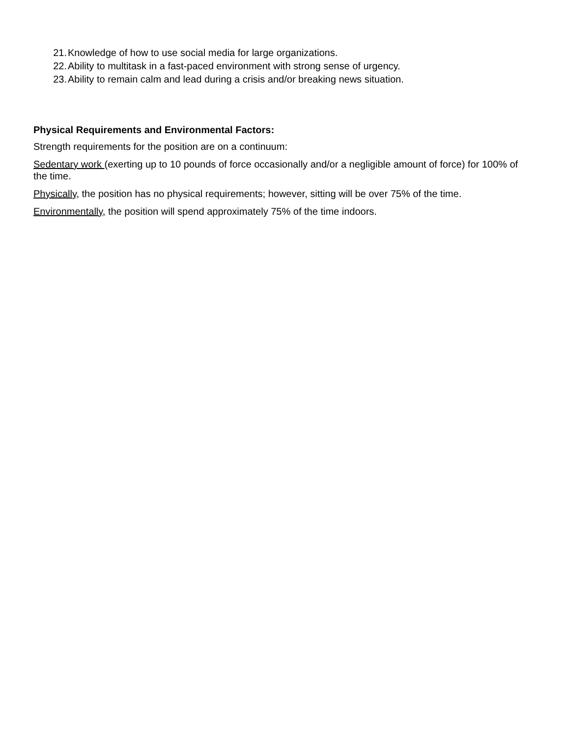21. Knowledge of how to use social media for large organizations.
22. Ability to multitask in a fast-paced environment with strong sense of urgency.
23. Ability to remain calm and lead during a crisis and/or breaking news situation.
Physical Requirements and Environmental Factors:
Strength requirements for the position are on a continuum:
Sedentary work (exerting up to 10 pounds of force occasionally and/or a negligible amount of force) for 100% of the time.
Physically, the position has no physical requirements; however, sitting will be over 75% of the time.
Environmentally, the position will spend approximately 75% of the time indoors.